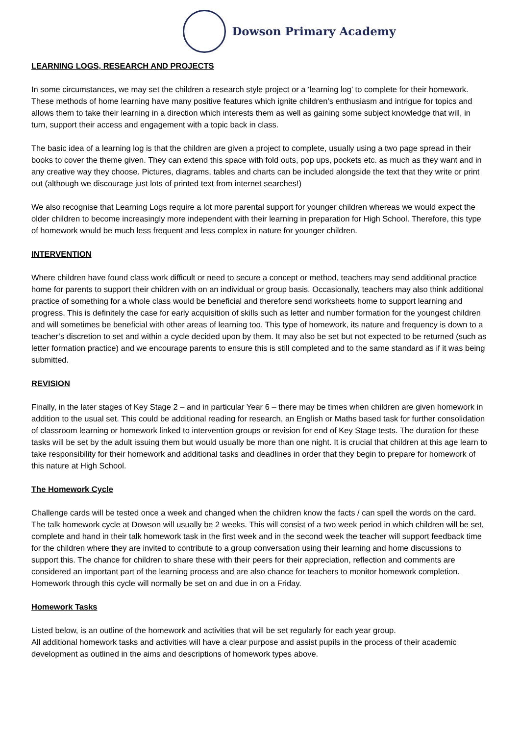Dowson Primary Academy
LEARNING LOGS, RESEARCH AND PROJECTS
In some circumstances, we may set the children a research style project or a ‘learning log’ to complete for their homework. These methods of home learning have many positive features which ignite children’s enthusiasm and intrigue for topics and allows them to take their learning in a direction which interests them as well as gaining some subject knowledge that will, in turn, support their access and engagement with a topic back in class.
The basic idea of a learning log is that the children are given a project to complete, usually using a two page spread in their books to cover the theme given. They can extend this space with fold outs, pop ups, pockets etc. as much as they want and in any creative way they choose. Pictures, diagrams, tables and charts can be included alongside the text that they write or print out (although we discourage just lots of printed text from internet searches!)
We also recognise that Learning Logs require a lot more parental support for younger children whereas we would expect the older children to become increasingly more independent with their learning in preparation for High School. Therefore, this type of homework would be much less frequent and less complex in nature for younger children.
INTERVENTION
Where children have found class work difficult or need to secure a concept or method, teachers may send additional practice home for parents to support their children with on an individual or group basis. Occasionally, teachers may also think additional practice of something for a whole class would be beneficial and therefore send worksheets home to support learning and progress. This is definitely the case for early acquisition of skills such as letter and number formation for the youngest children and will sometimes be beneficial with other areas of learning too. This type of homework, its nature and frequency is down to a teacher’s discretion to set and within a cycle decided upon by them. It may also be set but not expected to be returned (such as letter formation practice) and we encourage parents to ensure this is still completed and to the same standard as if it was being submitted.
REVISION
Finally, in the later stages of Key Stage 2 – and in particular Year 6 – there may be times when children are given homework in addition to the usual set. This could be additional reading for research, an English or Maths based task for further consolidation of classroom learning or homework linked to intervention groups or revision for end of Key Stage tests. The duration for these tasks will be set by the adult issuing them but would usually be more than one night. It is crucial that children at this age learn to take responsibility for their homework and additional tasks and deadlines in order that they begin to prepare for homework of this nature at High School.
The Homework Cycle
Challenge cards will be tested once a week and changed when the children know the facts / can spell the words on the card. The talk homework cycle at Dowson will usually be 2 weeks. This will consist of a two week period in which children will be set, complete and hand in their talk homework task in the first week and in the second week the teacher will support feedback time for the children where they are invited to contribute to a group conversation using their learning and home discussions to support this. The chance for children to share these with their peers for their appreciation, reflection and comments are considered an important part of the learning process and are also chance for teachers to monitor homework completion.
Homework through this cycle will normally be set on and due in on a Friday.
Homework Tasks
Listed below, is an outline of the homework and activities that will be set regularly for each year group.
All additional homework tasks and activities will have a clear purpose and assist pupils in the process of their academic development as outlined in the aims and descriptions of homework types above.